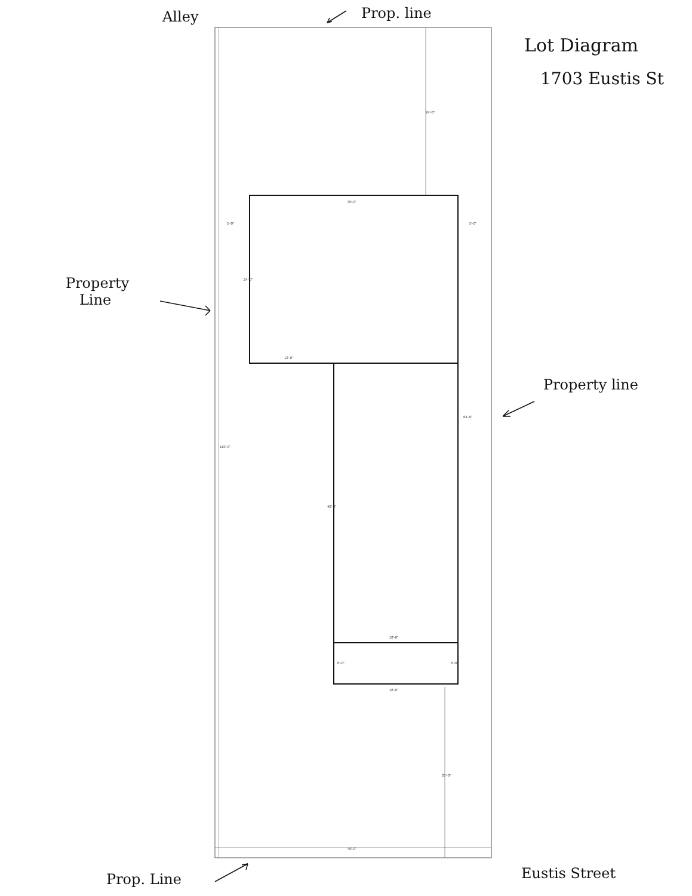30'-0"
5'-0"
5'-0"
12'-0"
18'-0"
18'-0"
40'-0"
24'-0"
24'-0"
64'-0"
119'-0"
40'-0"
6'-0"
6'-0"
25'-0"
Alley Prop. line
Lot Diagram
1703 Eustis St
Property
Line
Property line
Prop. Line Eustis Street